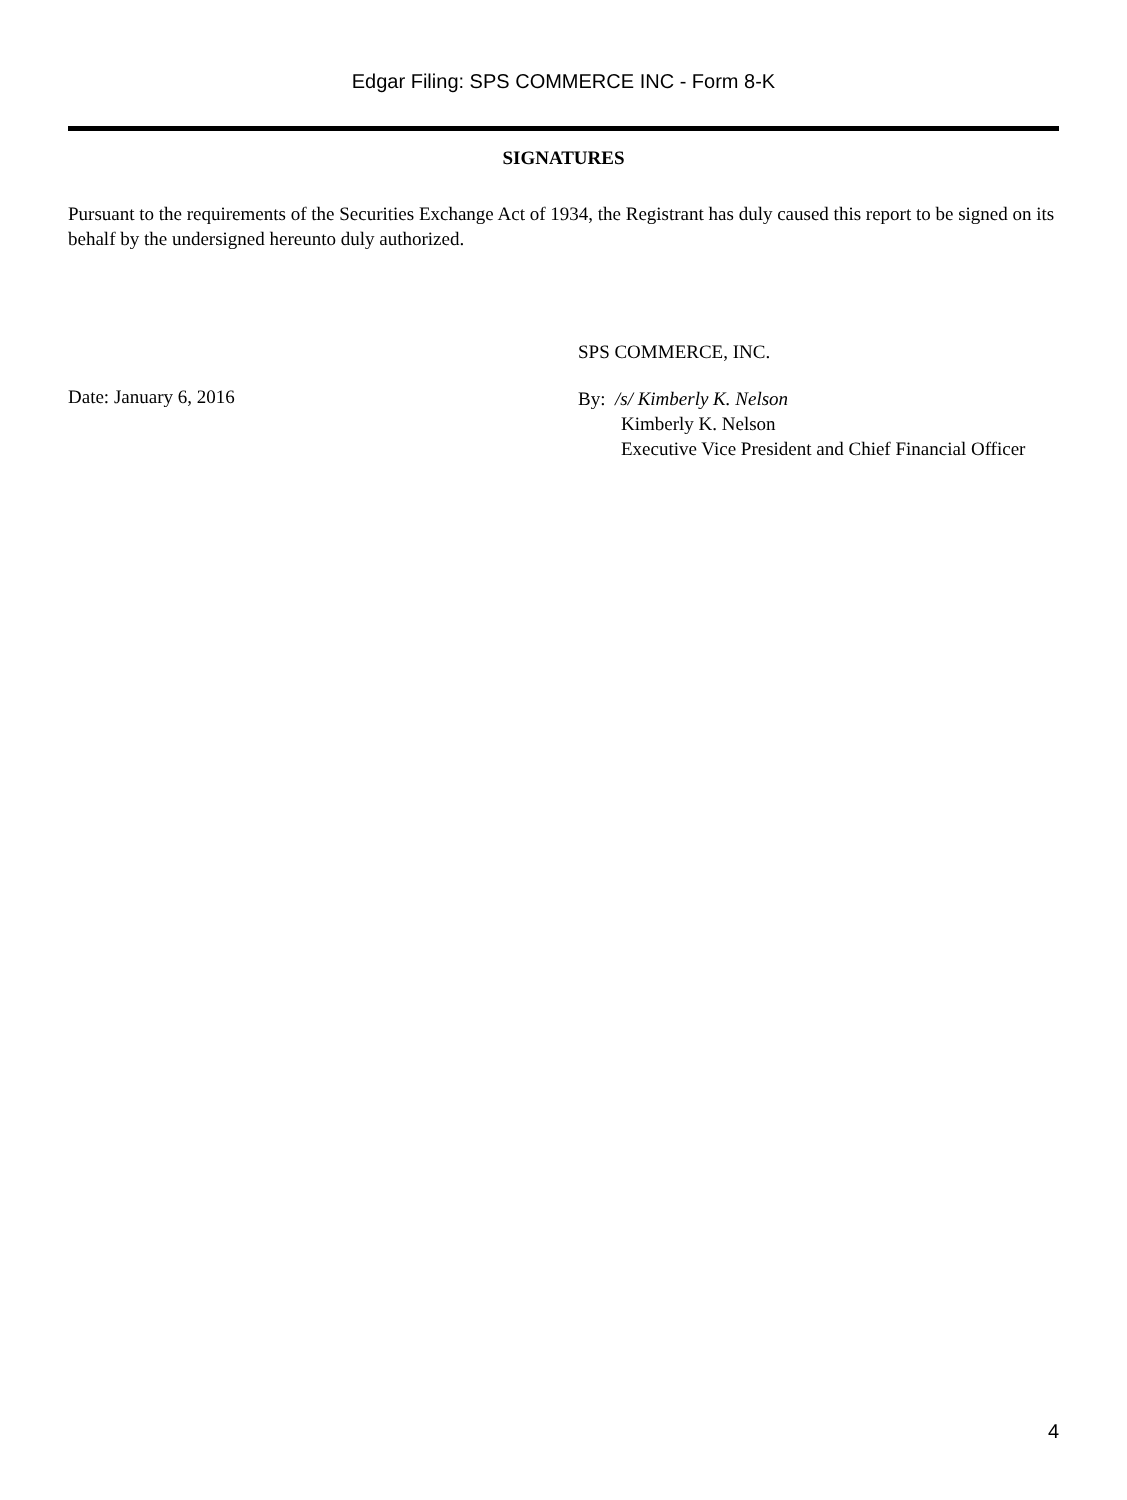Edgar Filing: SPS COMMERCE INC - Form 8-K
SIGNATURES
Pursuant to the requirements of the Securities Exchange Act of 1934, the Registrant has duly caused this report to be signed on its behalf by the undersigned hereunto duly authorized.
SPS COMMERCE, INC.
Date: January 6, 2016
By: /s/ Kimberly K. Nelson
Kimberly K. Nelson
Executive Vice President and Chief Financial Officer
4